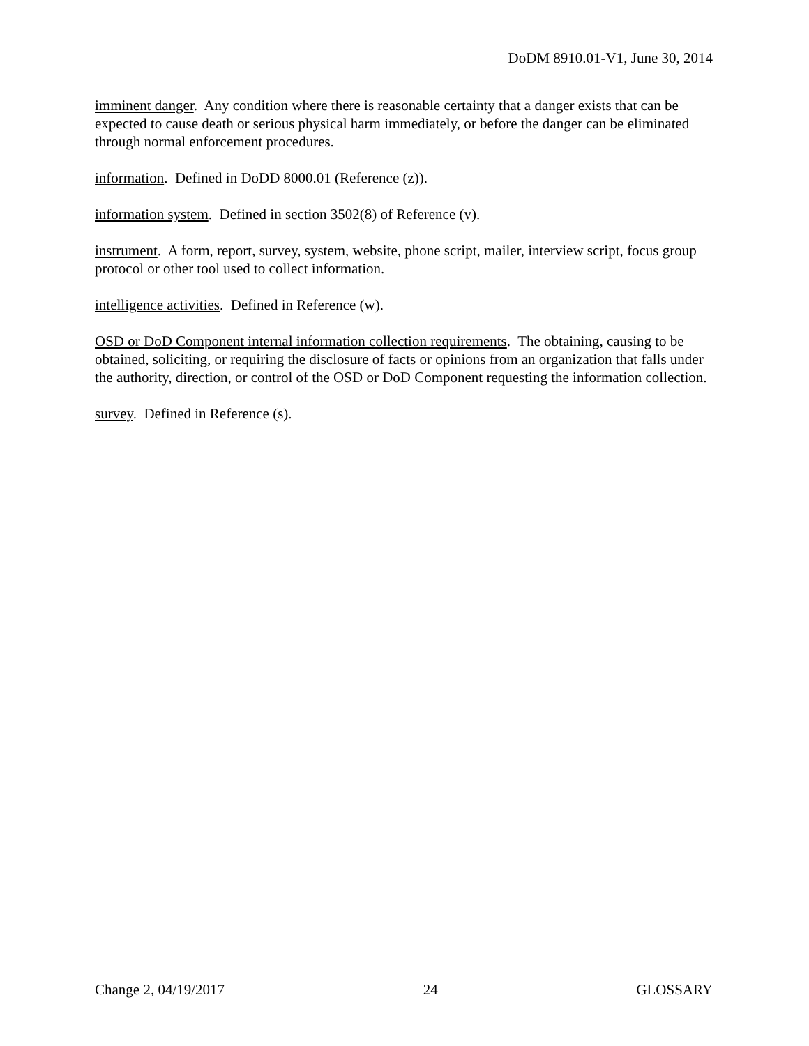DoDM 8910.01-V1, June 30, 2014
imminent danger. Any condition where there is reasonable certainty that a danger exists that can be expected to cause death or serious physical harm immediately, or before the danger can be eliminated through normal enforcement procedures.
information. Defined in DoDD 8000.01 (Reference (z)).
information system. Defined in section 3502(8) of Reference (v).
instrument. A form, report, survey, system, website, phone script, mailer, interview script, focus group protocol or other tool used to collect information.
intelligence activities. Defined in Reference (w).
OSD or DoD Component internal information collection requirements. The obtaining, causing to be obtained, soliciting, or requiring the disclosure of facts or opinions from an organization that falls under the authority, direction, or control of the OSD or DoD Component requesting the information collection.
survey. Defined in Reference (s).
Change 2, 04/19/2017 24 GLOSSARY